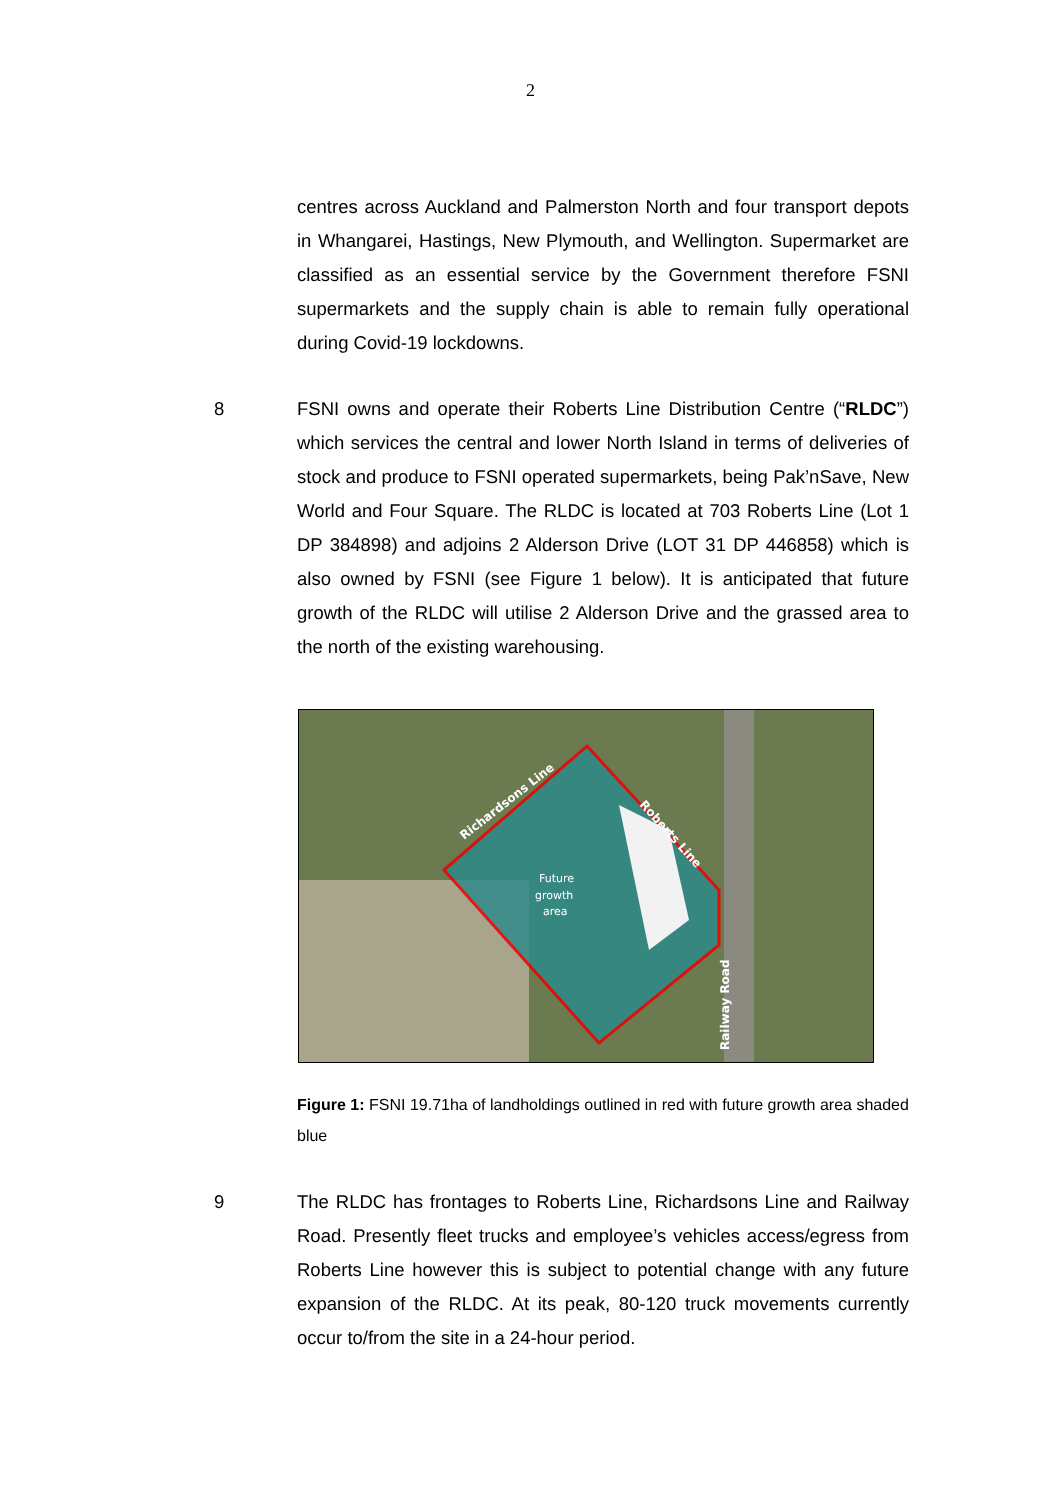2
centres across Auckland and Palmerston North and four transport depots in Whangarei, Hastings, New Plymouth, and Wellington. Supermarket are classified as an essential service by the Government therefore FSNI supermarkets and the supply chain is able to remain fully operational during Covid-19 lockdowns.
8 FSNI owns and operate their Roberts Line Distribution Centre (“RLDC”) which services the central and lower North Island in terms of deliveries of stock and produce to FSNI operated supermarkets, being Pak’nSave, New World and Four Square. The RLDC is located at 703 Roberts Line (Lot 1 DP 384898) and adjoins 2 Alderson Drive (LOT 31 DP 446858) which is also owned by FSNI (see Figure 1 below). It is anticipated that future growth of the RLDC will utilise 2 Alderson Drive and the grassed area to the north of the existing warehousing.
Future
growth
area
Richardsons Line
Roberts Line
Railway Road
Figure 1: FSNI 19.71ha of landholdings outlined in red with future growth area shaded blue
9 The RLDC has frontages to Roberts Line, Richardsons Line and Railway Road. Presently fleet trucks and employee’s vehicles access/egress from Roberts Line however this is subject to potential change with any future expansion of the RLDC. At its peak, 80-120 truck movements currently occur to/from the site in a 24-hour period.